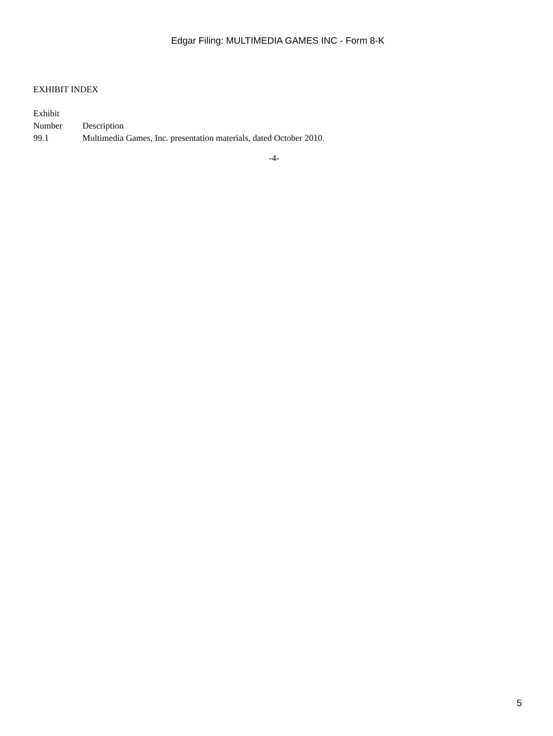Edgar Filing: MULTIMEDIA GAMES INC - Form 8-K
EXHIBIT INDEX
| Exhibit Number | Description |
| 99.1 | Multimedia Games, Inc. presentation materials, dated October 2010. |
-4-
5